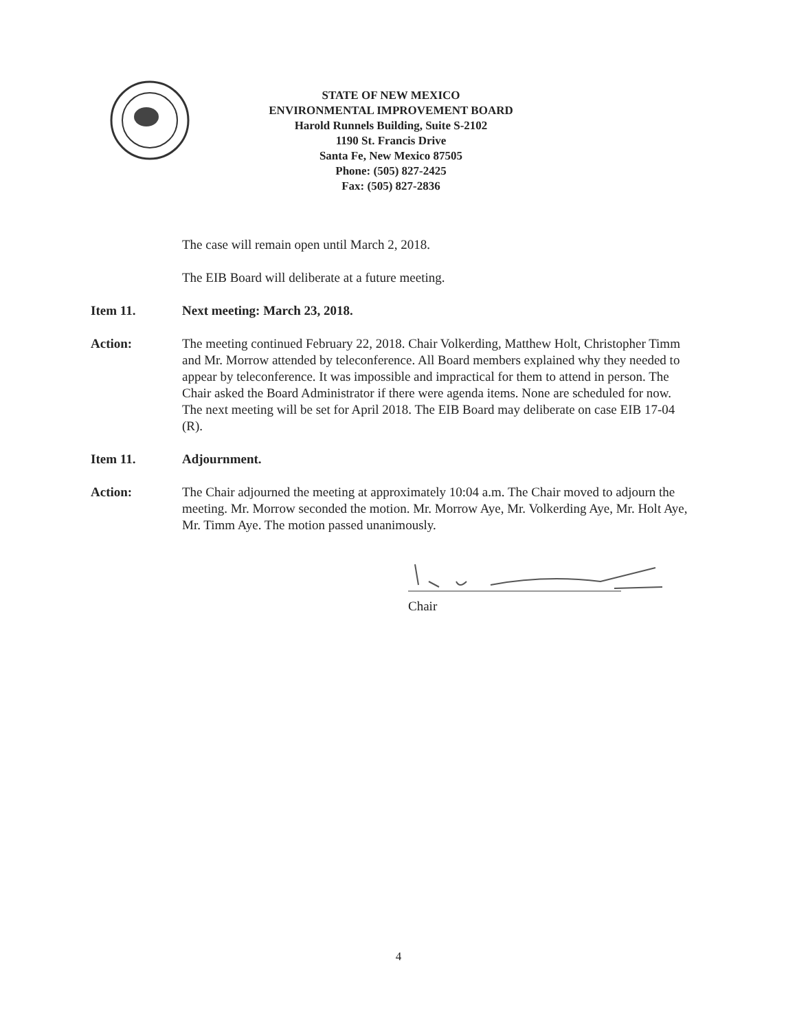STATE OF NEW MEXICO
ENVIRONMENTAL IMPROVEMENT BOARD
Harold Runnels Building, Suite S-2102
1190 St. Francis Drive
Santa Fe, New Mexico 87505
Phone: (505) 827-2425
Fax: (505) 827-2836
The case will remain open until March 2, 2018.
The EIB Board will deliberate at a future meeting.
Item 11. Next meeting: March 23, 2018.
Action: The meeting continued February 22, 2018. Chair Volkerding, Matthew Holt, Christopher Timm and Mr. Morrow attended by teleconference. All Board members explained why they needed to appear by teleconference. It was impossible and impractical for them to attend in person. The Chair asked the Board Administrator if there were agenda items. None are scheduled for now. The next meeting will be set for April 2018. The EIB Board may deliberate on case EIB 17-04 (R).
Item 11. Adjournment.
Action: The Chair adjourned the meeting at approximately 10:04 a.m. The Chair moved to adjourn the meeting. Mr. Morrow seconded the motion. Mr. Morrow Aye, Mr. Volkerding Aye, Mr. Holt Aye, Mr. Timm Aye. The motion passed unanimously.
Chair
4